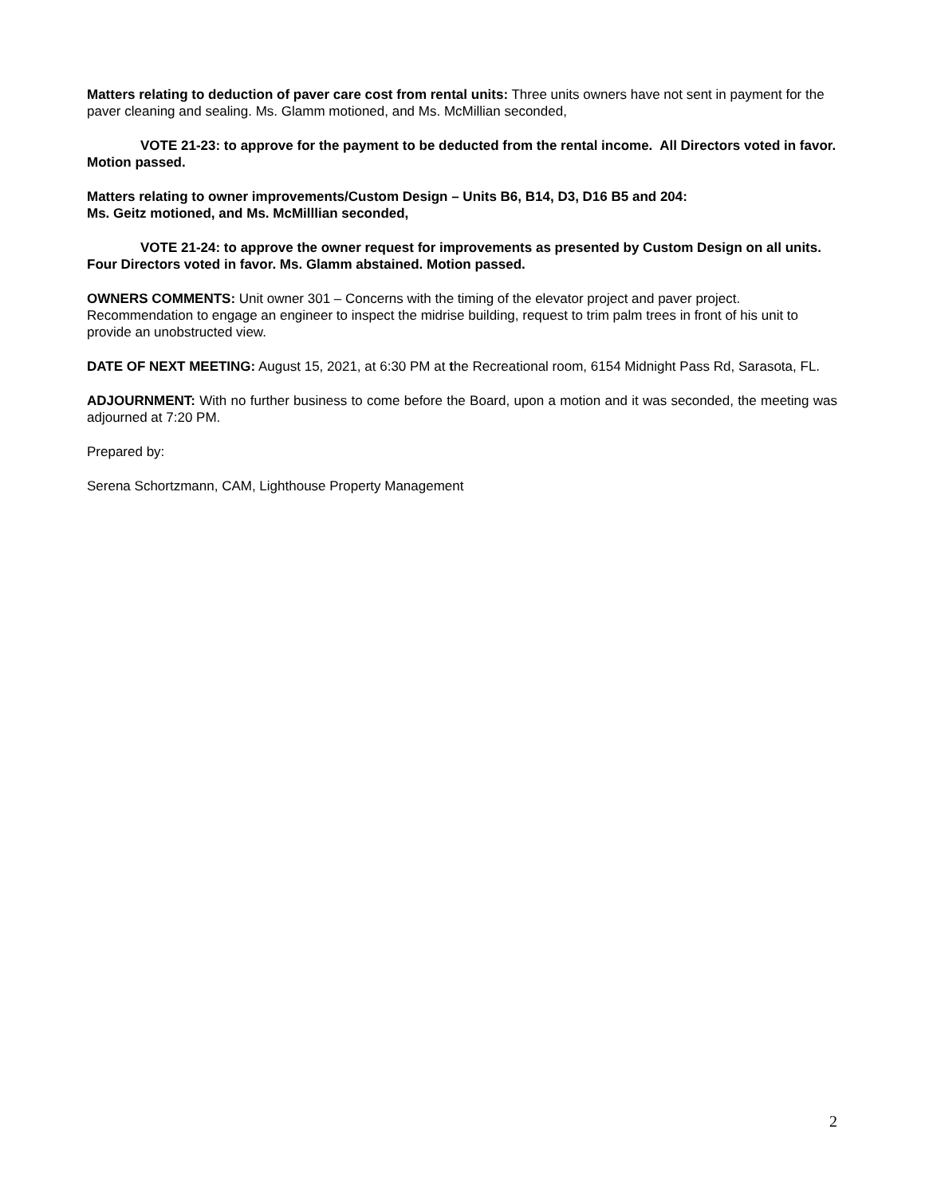Matters relating to deduction of paver care cost from rental units: Three units owners have not sent in payment for the paver cleaning and sealing. Ms. Glamm motioned, and Ms. McMillian seconded,
VOTE 21-23: to approve for the payment to be deducted from the rental income. All Directors voted in favor. Motion passed.
Matters relating to owner improvements/Custom Design – Units B6, B14, D3, D16 B5 and 204:
Ms. Geitz motioned, and Ms. McMilllian seconded,
VOTE 21-24: to approve the owner request for improvements as presented by Custom Design on all units. Four Directors voted in favor. Ms. Glamm abstained. Motion passed.
OWNERS COMMENTS: Unit owner 301 – Concerns with the timing of the elevator project and paver project. Recommendation to engage an engineer to inspect the midrise building, request to trim palm trees in front of his unit to provide an unobstructed view.
DATE OF NEXT MEETING: August 15, 2021, at 6:30 PM at the Recreational room, 6154 Midnight Pass Rd, Sarasota, FL.
ADJOURNMENT: With no further business to come before the Board, upon a motion and it was seconded, the meeting was adjourned at 7:20 PM.
Prepared by:
Serena Schortzmann, CAM, Lighthouse Property Management
2